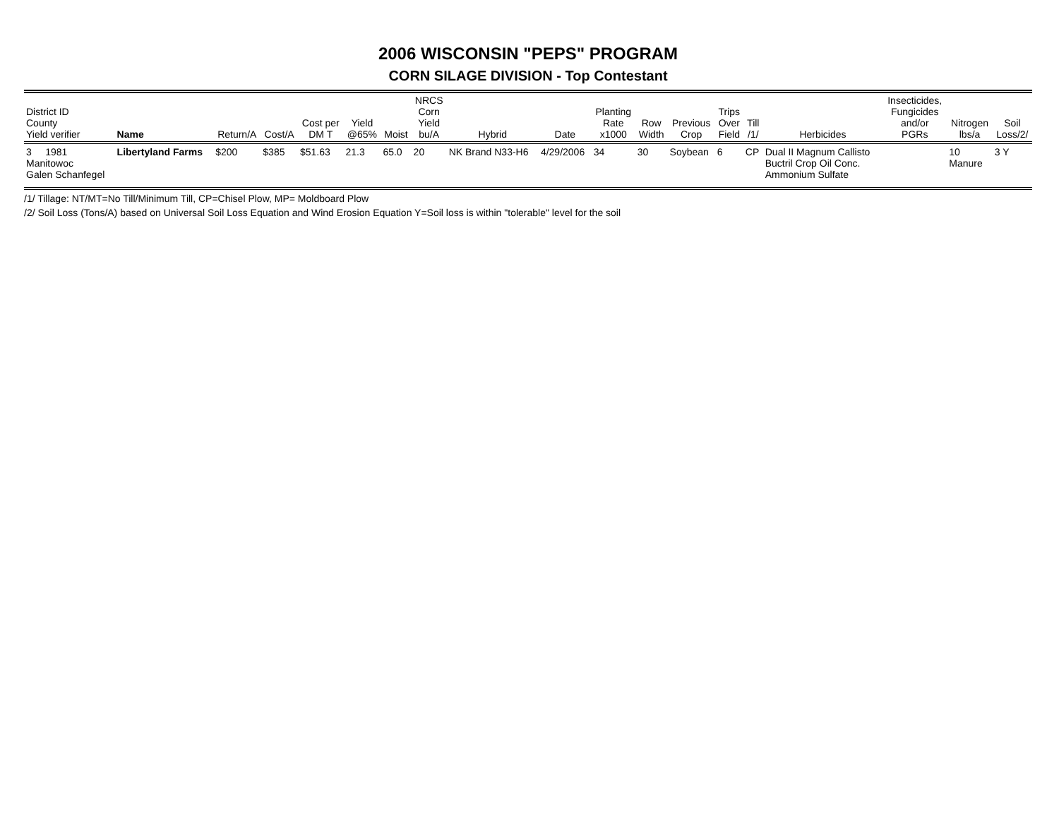2006 WISCONSIN "PEPS" PROGRAM
CORN SILAGE DIVISION - Top Contestant
| District ID County Yield verifier | Name | Return/A | Cost/A | Cost per DM T | Yield @65% | Moist | NRCS Corn Yield bu/A | Hybrid | Date | Planting Rate x1000 | Row Width | Previous Crop | Trips Over Field | Till /1/ | Herbicides | Insecticides, Fungicides and/or PGRs | Nitrogen lbs/a | Soil Loss/2/ |
| --- | --- | --- | --- | --- | --- | --- | --- | --- | --- | --- | --- | --- | --- | --- | --- | --- | --- | --- |
| 3 1981 Manitowoc Galen Schanfegel | Libertyland Farms | $200 | $385 | $51.63 | 21.3 | 65.0 | 20 | NK Brand N33-H6 | 4/29/2006 | 34 | 30 | Soybean | 6 | CP | Dual II Magnum Callisto Buctril Crop Oil Conc. Ammonium Sulfate | | 10 Manure | 3 Y |
/1/ Tillage: NT/MT=No Till/Minimum Till, CP=Chisel Plow, MP= Moldboard Plow
/2/ Soil Loss (Tons/A) based on Universal Soil Loss Equation and Wind Erosion Equation Y=Soil loss is within "tolerable" level for the soil